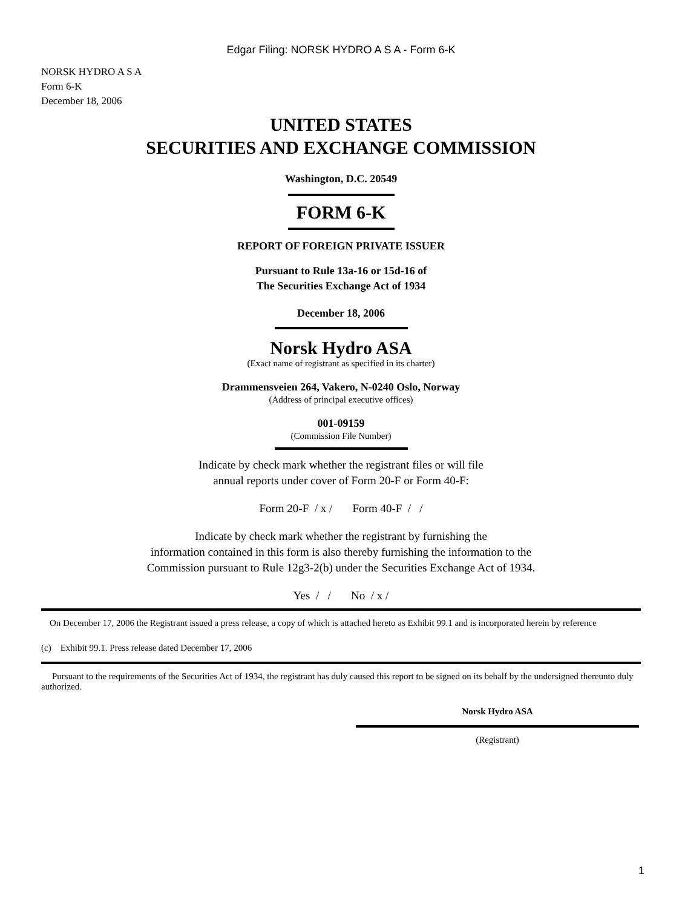Edgar Filing: NORSK HYDRO A S A - Form 6-K
NORSK HYDRO A S A
Form 6-K
December 18, 2006
UNITED STATES
SECURITIES AND EXCHANGE COMMISSION
Washington, D.C. 20549
FORM 6-K
REPORT OF FOREIGN PRIVATE ISSUER
Pursuant to Rule 13a-16 or 15d-16 of
The Securities Exchange Act of 1934
December 18, 2006
Norsk Hydro ASA
(Exact name of registrant as specified in its charter)
Drammensveien 264, Vakero, N-0240 Oslo, Norway
(Address of principal executive offices)
001-09159
(Commission File Number)
Indicate by check mark whether the registrant files or will file
annual reports under cover of Form 20-F or Form 40-F:
Form 20-F / x / Form 40-F / /
Indicate by check mark whether the registrant by furnishing the
information contained in this form is also thereby furnishing the information to the
Commission pursuant to Rule 12g3-2(b) under the Securities Exchange Act of 1934.
Yes / / No / x /
On December 17, 2006 the Registrant issued a press release, a copy of which is attached hereto as Exhibit 99.1 and is incorporated herein by reference
(c) Exhibit 99.1. Press release dated December 17, 2006
Pursuant to the requirements of the Securities Act of 1934, the registrant has duly caused this report to be signed on its behalf by the undersigned thereunto duly authorized.
Norsk Hydro ASA
(Registrant)
1